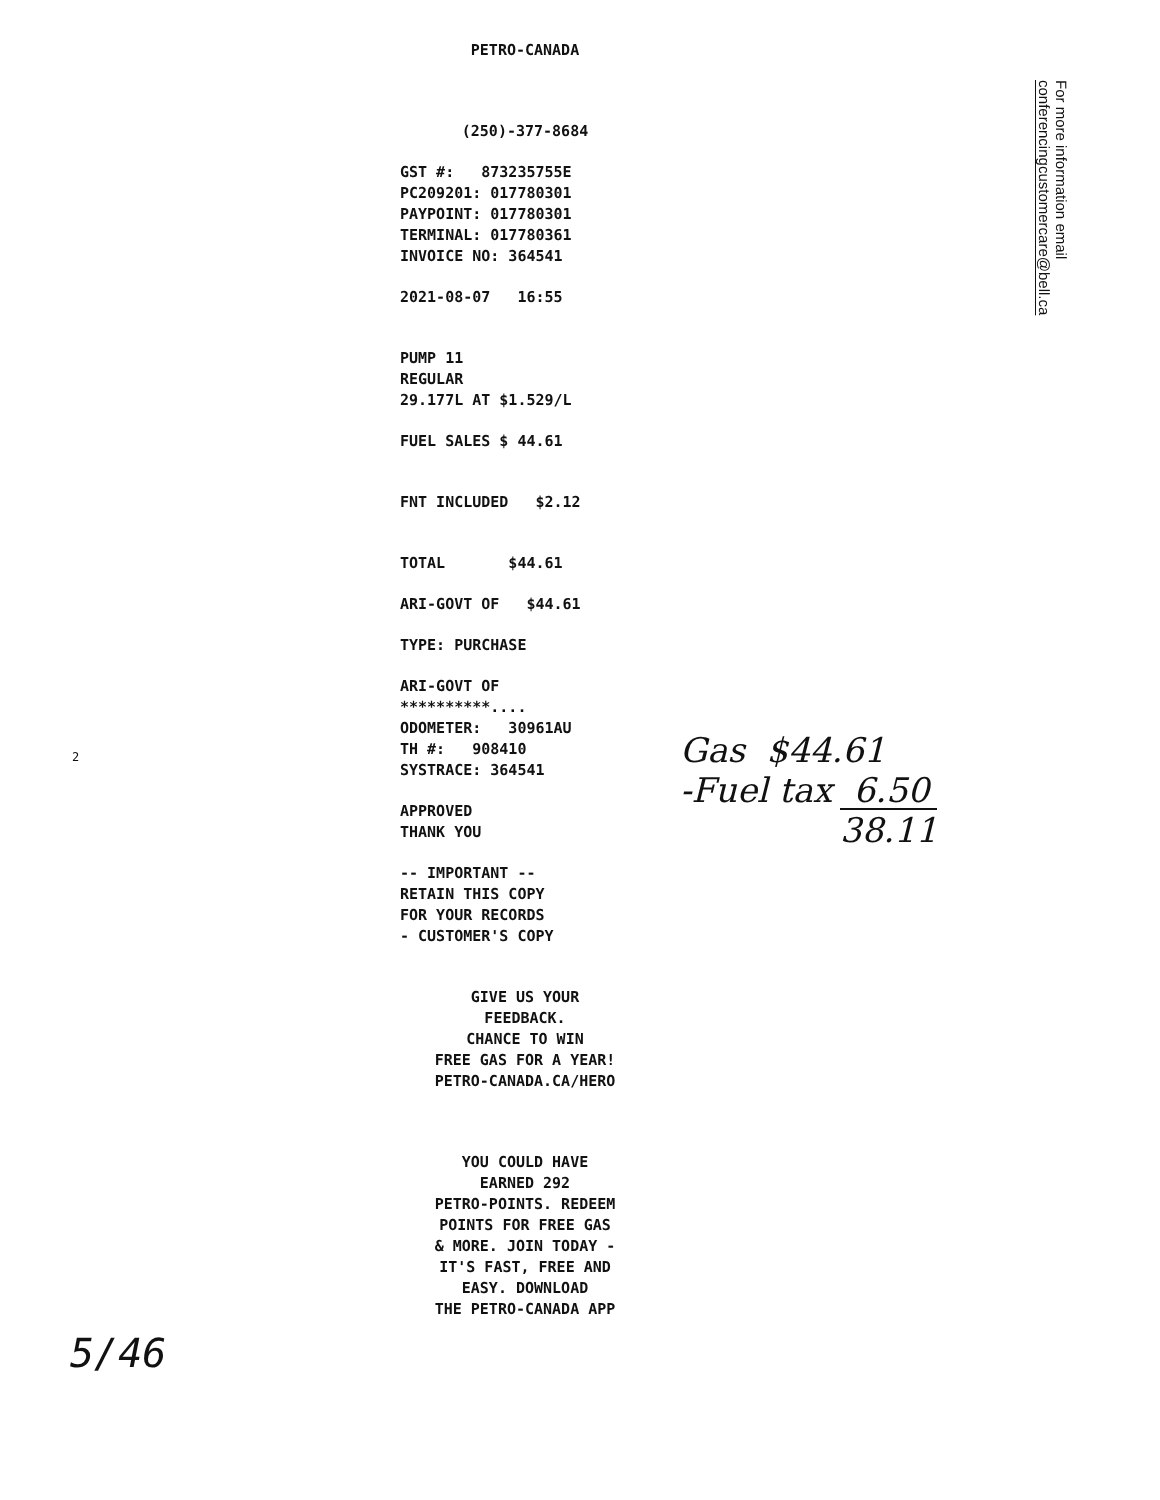PETRO-CANADA
(250)-377-8684
GST #: 873235755E
PC209201: 017780301
PAYPOINT: 017780301
TERMINAL: 017780361
INVOICE NO: 364541
2021-08-07 16:55
PUMP 11
REGULAR
29.177L AT $1.529/L
FUEL SALES $ 44.61
FNT INCLUDED $2.12
TOTAL $44.61
ARI-GOVT OF $44.61
TYPE: PURCHASE
ARI-GOVT OF
**********....
ODOMETER: 30961AU
TH #: 908410
SYSTRACE: 364541
APPROVED
THANK YOU
-- IMPORTANT --
RETAIN THIS COPY
FOR YOUR RECORDS
- CUSTOMER'S COPY
GIVE US YOUR
FEEDBACK.
CHANCE TO WIN
FREE GAS FOR A YEAR!
PETRO-CANADA.CA/HERO
YOU COULD HAVE
EARNED 292
PETRO-POINTS. REDEEM
POINTS FOR FREE GAS
& MORE. JOIN TODAY -
IT'S FAST, FREE AND
EASY. DOWNLOAD
THE PETRO-CANADA APP
For more information email
conferencingcustomercare@bell.ca
Gas $44.61
-Fuel tax 6.50
38.11
2
5/46